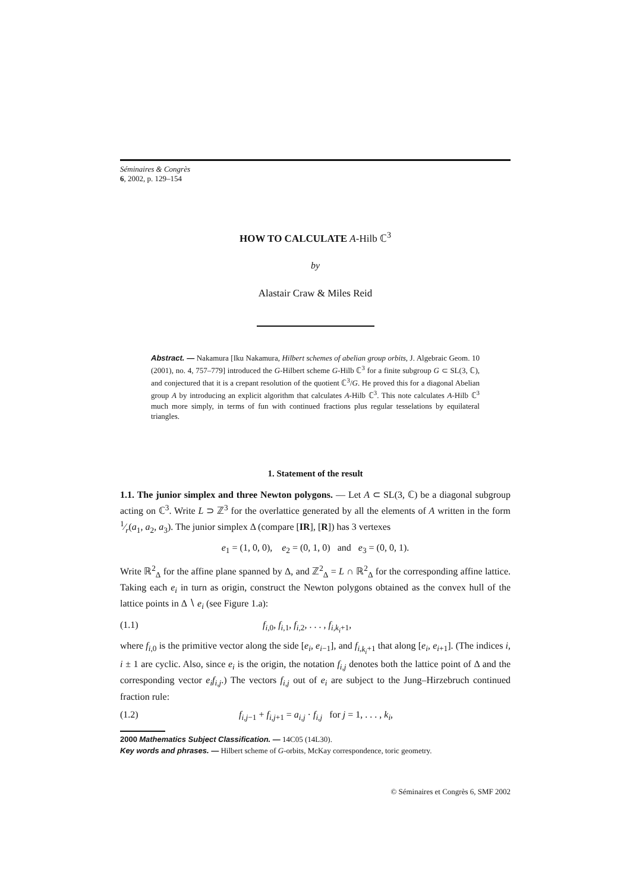Séminaires & Congrès
6, 2002, p. 129–154
HOW TO CALCULATE A-Hilb ℂ<sup>3</sup>
by
Alastair Craw & Miles Reid
Abstract. — Nakamura [Iku Nakamura, Hilbert schemes of abelian group orbits, J. Algebraic Geom. 10 (2001), no. 4, 757–779] introduced the G-Hilbert scheme G-Hilb ℂ<sup>3</sup> for a finite subgroup G ⊂ SL(3, ℂ), and conjectured that it is a crepant resolution of the quotient ℂ<sup>3</sup>/G. He proved this for a diagonal Abelian group A by introducing an explicit algorithm that calculates A-Hilb ℂ<sup>3</sup>. This note calculates A-Hilb ℂ<sup>3</sup> much more simply, in terms of fun with continued fractions plus regular tesselations by equilateral triangles.
1. Statement of the result
1.1. The junior simplex and three Newton polygons. — Let A ⊂ SL(3, ℂ) be a diagonal subgroup acting on ℂ<sup>3</sup>. Write L ⊃ ℤ<sup>3</sup> for the overlattice generated by all the elements of A written in the form 1⁄r(a<sub>1</sub>, a<sub>2</sub>, a<sub>3</sub>). The junior simplex Δ (compare [IR], [R]) has 3 vertexes
e<sub>1</sub> = (1, 0, 0), e<sub>2</sub> = (0, 1, 0) and e<sub>3</sub> = (0, 0, 1).
Write ℝ<sup>2</sup><sub>Δ</sub> for the affine plane spanned by Δ, and ℤ<sup>2</sup><sub>Δ</sub> = L ∩ ℝ<sup>2</sup><sub>Δ</sub> for the corresponding affine lattice. Taking each e<sub>i</sub> in turn as origin, construct the Newton polygons obtained as the convex hull of the lattice points in Δ ∖ e<sub>i</sub> (see Figure 1.a):
(1.1) f<sub>i,0</sub>, f<sub>i,1</sub>, f<sub>i,2</sub>, . . . , f<sub>i,k<sub>i</sub>+1</sub>,
where f<sub>i,0</sub> is the primitive vector along the side [e<sub>i</sub>, e<sub>i−1</sub>], and f<sub>i,k<sub>i</sub>+1</sub> that along [e<sub>i</sub>, e<sub>i+1</sub>]. (The indices i, i ± 1 are cyclic. Also, since e<sub>i</sub> is the origin, the notation f<sub>i,j</sub> denotes both the lattice point of Δ and the corresponding vector e<sub>i</sub>f<sub>i,j</sub>.) The vectors f<sub>i,j</sub> out of e<sub>i</sub> are subject to the Jung–Hirzebruch continued fraction rule:
(1.2) f<sub>i,j−1</sub> + f<sub>i,j+1</sub> = a<sub>i,j</sub> · f<sub>i,j</sub> for j = 1, . . . , k<sub>i</sub>,
2000 Mathematics Subject Classification. — 14C05 (14L30).
Key words and phrases. — Hilbert scheme of G-orbits, McKay correspondence, toric geometry.
© Séminaires et Congrès 6, SMF 2002